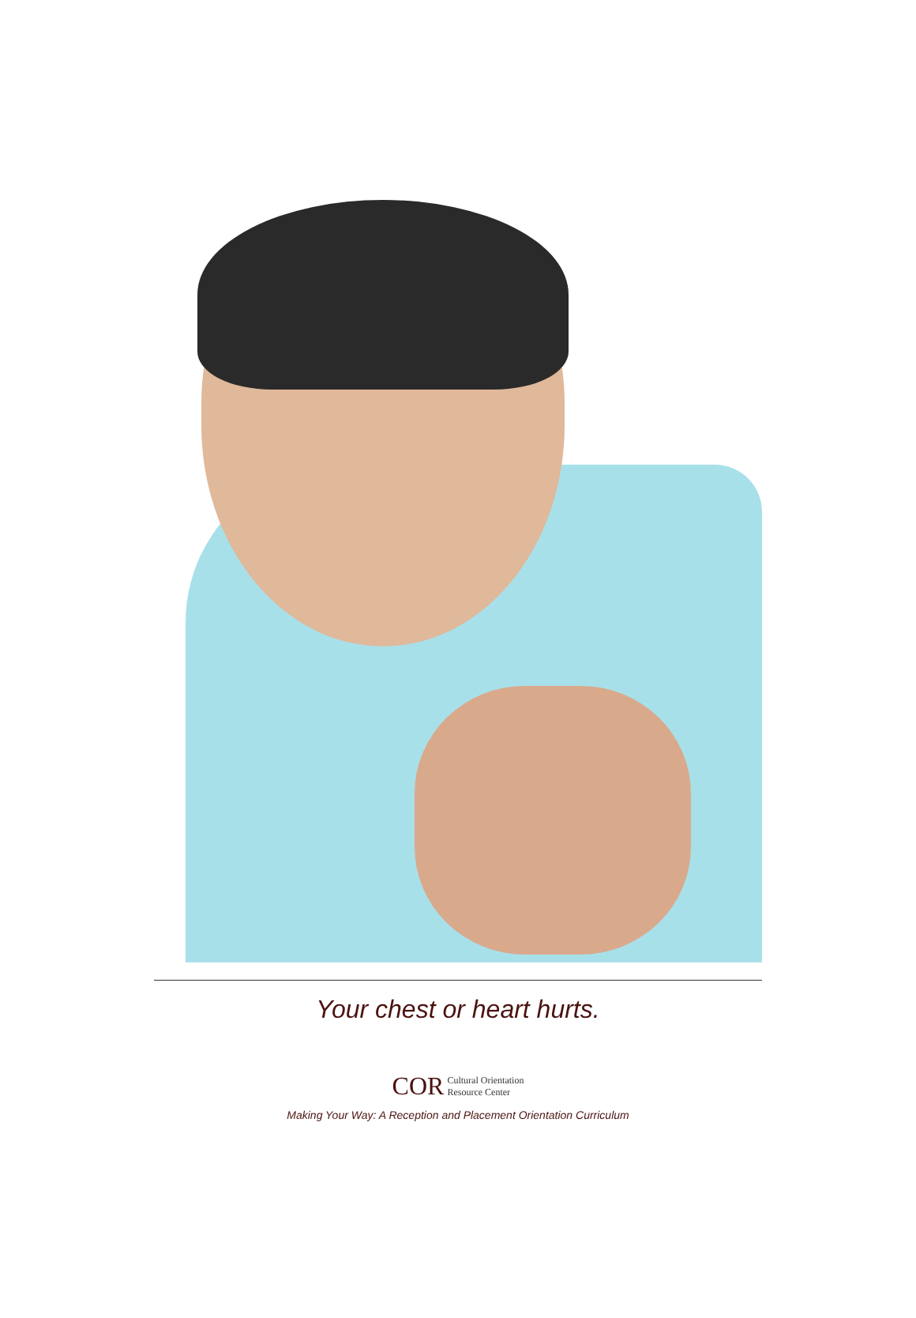Your chest or heart hurts.
COR Cultural Orientation
Resource Center
Making Your Way: A Reception and Placement Orientation Curriculum